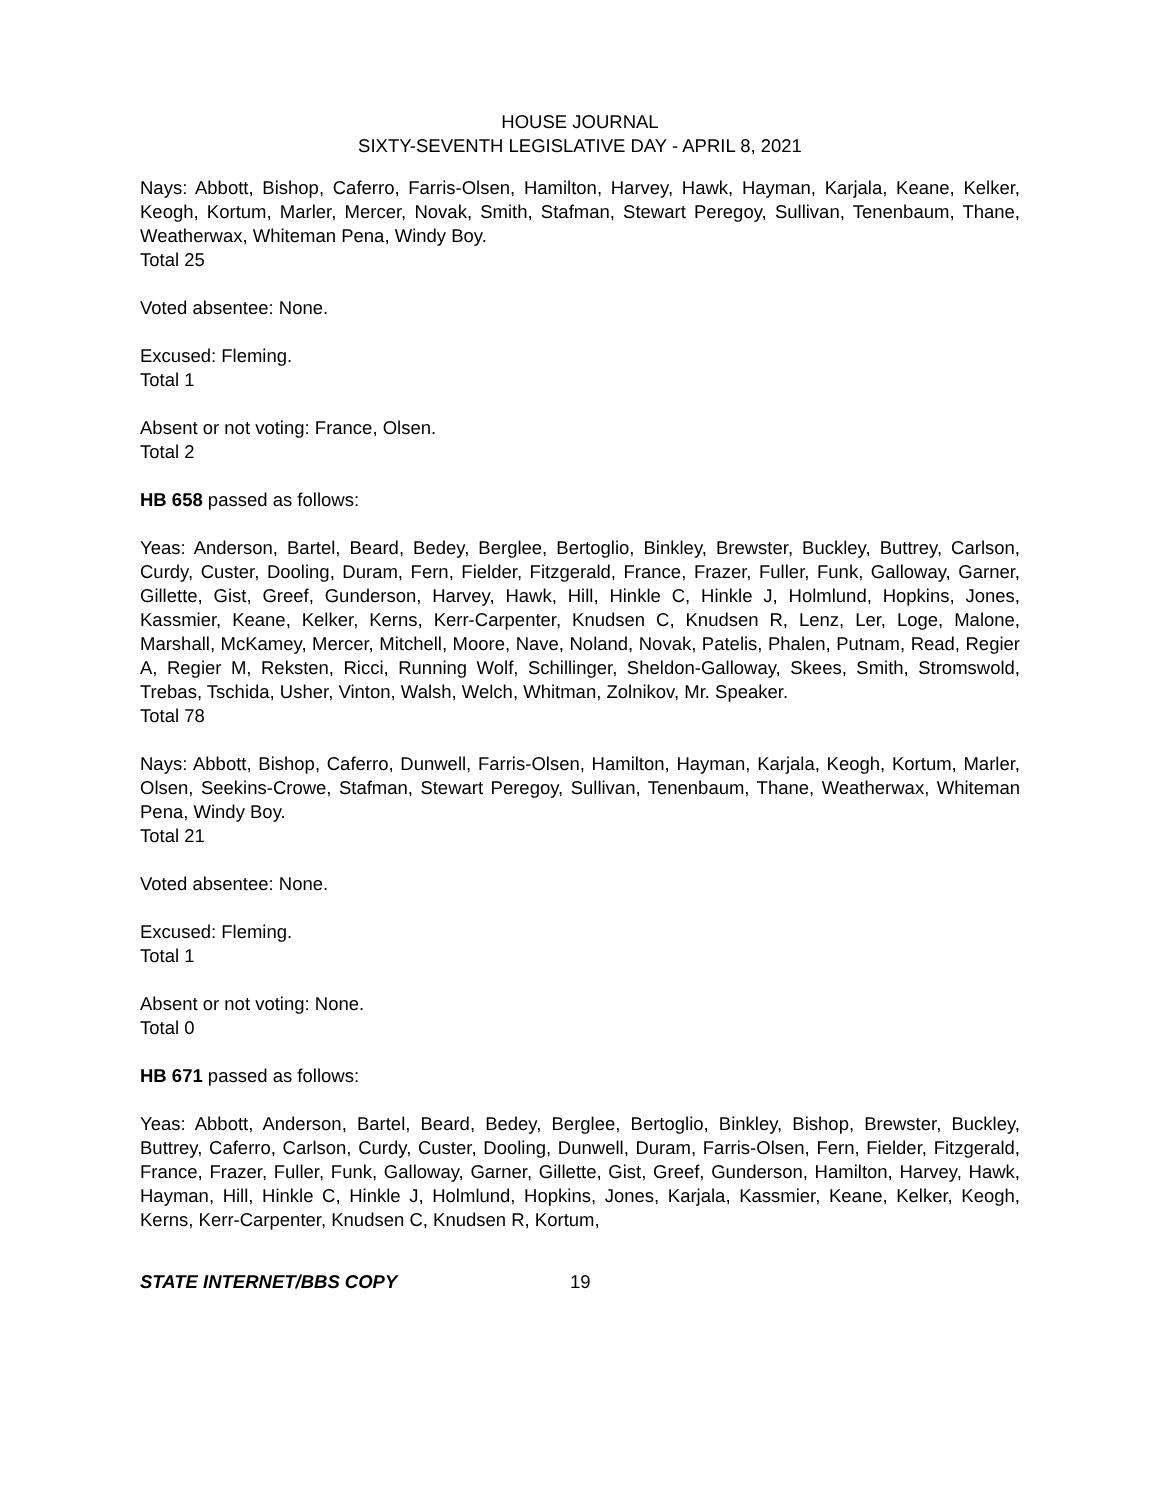HOUSE JOURNAL
SIXTY-SEVENTH LEGISLATIVE DAY - APRIL 8, 2021
Nays: Abbott, Bishop, Caferro, Farris-Olsen, Hamilton, Harvey, Hawk, Hayman, Karjala, Keane, Kelker, Keogh, Kortum, Marler, Mercer, Novak, Smith, Stafman, Stewart Peregoy, Sullivan, Tenenbaum, Thane, Weatherwax, Whiteman Pena, Windy Boy.
Total 25
Voted absentee: None.
Excused: Fleming.
Total 1
Absent or not voting: France, Olsen.
Total 2
HB 658 passed as follows:
Yeas: Anderson, Bartel, Beard, Bedey, Berglee, Bertoglio, Binkley, Brewster, Buckley, Buttrey, Carlson, Curdy, Custer, Dooling, Duram, Fern, Fielder, Fitzgerald, France, Frazer, Fuller, Funk, Galloway, Garner, Gillette, Gist, Greef, Gunderson, Harvey, Hawk, Hill, Hinkle C, Hinkle J, Holmlund, Hopkins, Jones, Kassmier, Keane, Kelker, Kerns, Kerr-Carpenter, Knudsen C, Knudsen R, Lenz, Ler, Loge, Malone, Marshall, McKamey, Mercer, Mitchell, Moore, Nave, Noland, Novak, Patelis, Phalen, Putnam, Read, Regier A, Regier M, Reksten, Ricci, Running Wolf, Schillinger, Sheldon-Galloway, Skees, Smith, Stromswold, Trebas, Tschida, Usher, Vinton, Walsh, Welch, Whitman, Zolnikov, Mr. Speaker.
Total 78
Nays: Abbott, Bishop, Caferro, Dunwell, Farris-Olsen, Hamilton, Hayman, Karjala, Keogh, Kortum, Marler, Olsen, Seekins-Crowe, Stafman, Stewart Peregoy, Sullivan, Tenenbaum, Thane, Weatherwax, Whiteman Pena, Windy Boy.
Total 21
Voted absentee: None.
Excused: Fleming.
Total 1
Absent or not voting: None.
Total 0
HB 671 passed as follows:
Yeas: Abbott, Anderson, Bartel, Beard, Bedey, Berglee, Bertoglio, Binkley, Bishop, Brewster, Buckley, Buttrey, Caferro, Carlson, Curdy, Custer, Dooling, Dunwell, Duram, Farris-Olsen, Fern, Fielder, Fitzgerald, France, Frazer, Fuller, Funk, Galloway, Garner, Gillette, Gist, Greef, Gunderson, Hamilton, Harvey, Hawk, Hayman, Hill, Hinkle C, Hinkle J, Holmlund, Hopkins, Jones, Karjala, Kassmier, Keane, Kelker, Keogh, Kerns, Kerr-Carpenter, Knudsen C, Knudsen R, Kortum,
STATE INTERNET/BBS COPY 19